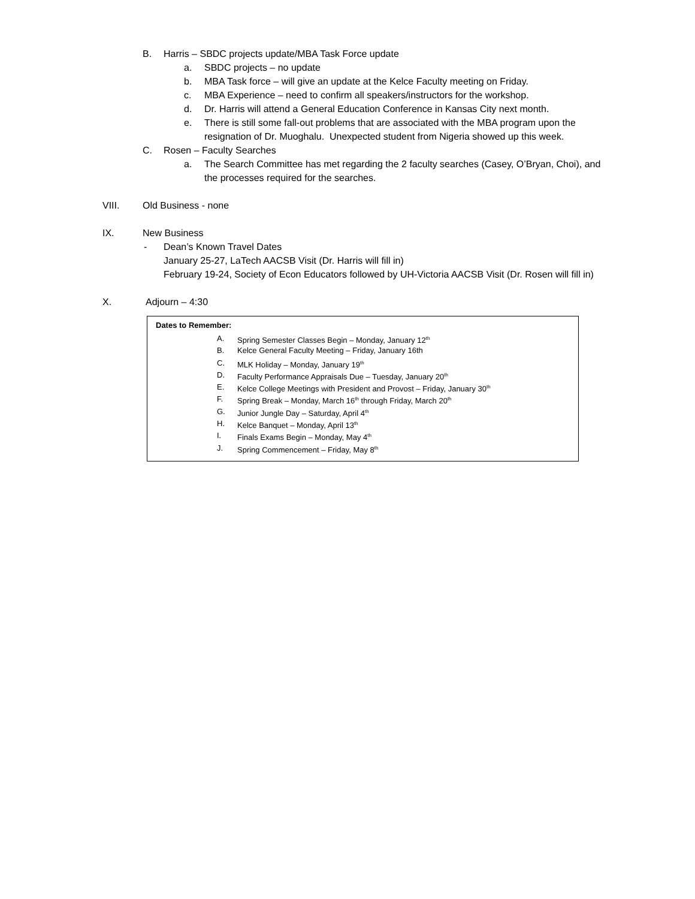B. Harris – SBDC projects update/MBA Task Force update
a. SBDC projects – no update
b. MBA Task force – will give an update at the Kelce Faculty meeting on Friday.
c. MBA Experience – need to confirm all speakers/instructors for the workshop.
d. Dr. Harris will attend a General Education Conference in Kansas City next month.
e. There is still some fall-out problems that are associated with the MBA program upon the
resignation of Dr. Muoghalu. Unexpected student from Nigeria showed up this week.
C. Rosen – Faculty Searches a. The Search Committee has met regarding the 2 faculty searches (Casey, O’Bryan, Choi), and
the processes required for the searches.
VIII. Old Business - none
IX. New Business - Dean’s Known Travel Dates
January 25-27, LaTech AACSB Visit (Dr. Harris will fill in)
February 19-24, Society of Econ Educators followed by UH-Victoria AACSB Visit (Dr. Rosen will fill in)
X. Adjourn – 4:30
Dates to Remember:
A. Spring Semester Classes Begin – Monday, January 12<sup>th</sup>
B. Kelce General Faculty Meeting – Friday, January 16th
C. MLK Holiday – Monday, January 19<sup>th</sup>
D. Faculty Performance Appraisals Due – Tuesday, January 20<sup>th</sup>
E. Kelce College Meetings with President and Provost – Friday, January 30<sup>th</sup>
F. Spring Break – Monday, March 16<sup>th</sup> through Friday, March 20<sup>th</sup>
G. Junior Jungle Day – Saturday, April 4<sup>th</sup>
H. Kelce Banquet – Monday, April 13<sup>th</sup>
I. Finals Exams Begin – Monday, May 4<sup>th</sup>
J. Spring Commencement – Friday, May 8<sup>th</sup>